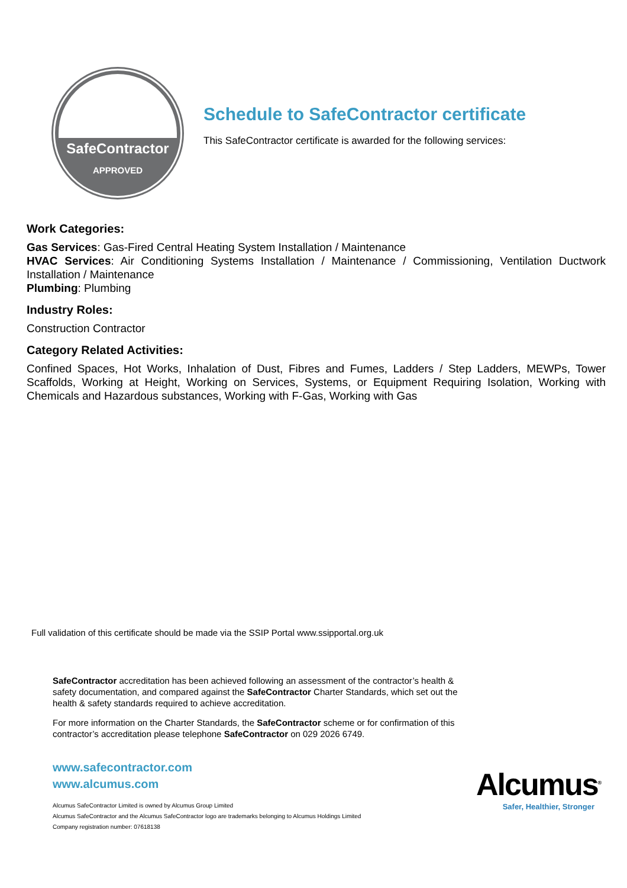SafeContractor
APPROVED
Schedule to SafeContractor certificate
This SafeContractor certificate is awarded for the following services:
Work Categories:
Gas Services: Gas-Fired Central Heating System Installation / Maintenance
HVAC Services: Air Conditioning Systems Installation / Maintenance / Commissioning, Ventilation Ductwork Installation / Maintenance
Plumbing: Plumbing
Industry Roles:
Construction Contractor
Category Related Activities:
Confined Spaces, Hot Works, Inhalation of Dust, Fibres and Fumes, Ladders / Step Ladders, MEWPs, Tower Scaffolds, Working at Height, Working on Services, Systems, or Equipment Requiring Isolation, Working with Chemicals and Hazardous substances, Working with F-Gas, Working with Gas
Full validation of this certificate should be made via the SSIP Portal www.ssipportal.org.uk
SafeContractor accreditation has been achieved following an assessment of the contractor’s health & safety documentation, and compared against the SafeContractor Charter Standards, which set out the health & safety standards required to achieve accreditation.
For more information on the Charter Standards, the SafeContractor scheme or for confirmation of this contractor’s accreditation please telephone SafeContractor on 029 2026 6749.
www.safecontractor.com
www.alcumus.com
Alcumus SafeContractor Limited is owned by Alcumus Group Limited
Alcumus SafeContractor and the Alcumus SafeContractor logo are trademarks belonging to Alcumus Holdings Limited
Company registration number: 07618138
Alcumus<sup>®</sup>
Safer, Healthier, Stronger